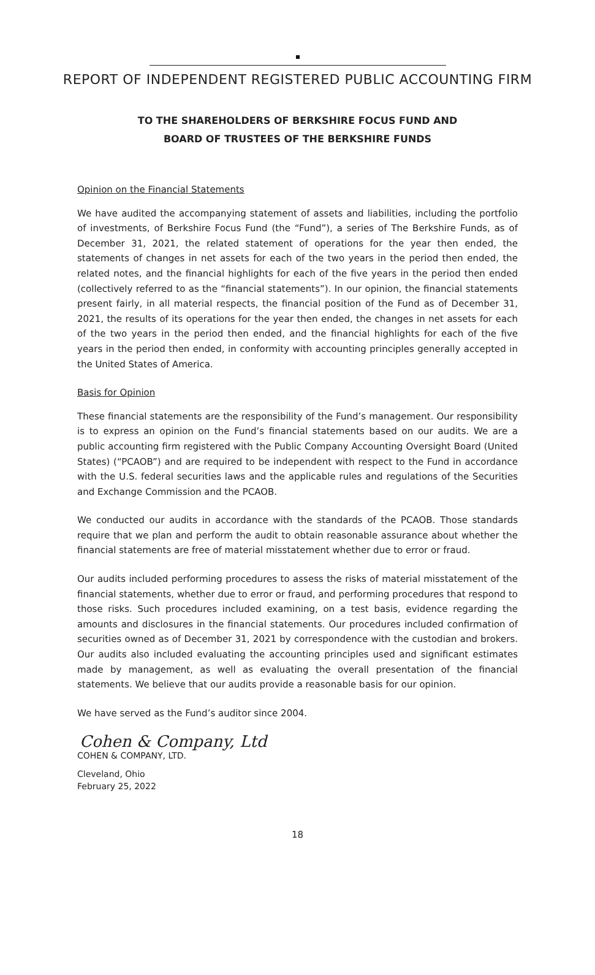REPORT OF INDEPENDENT REGISTERED PUBLIC ACCOUNTING FIRM
TO THE SHAREHOLDERS OF BERKSHIRE FOCUS FUND AND
BOARD OF TRUSTEES OF THE BERKSHIRE FUNDS
Opinion on the Financial Statements
We have audited the accompanying statement of assets and liabilities, including the portfolio of investments, of Berkshire Focus Fund (the “Fund”), a series of The Berkshire Funds, as of December 31, 2021, the related statement of operations for the year then ended, the statements of changes in net assets for each of the two years in the period then ended, the related notes, and the financial highlights for each of the five years in the period then ended (collectively referred to as the “financial statements”). In our opinion, the financial statements present fairly, in all material respects, the financial position of the Fund as of December 31, 2021, the results of its operations for the year then ended, the changes in net assets for each of the two years in the period then ended, and the financial highlights for each of the five years in the period then ended, in conformity with accounting principles generally accepted in the United States of America.
Basis for Opinion
These financial statements are the responsibility of the Fund’s management. Our responsibility is to express an opinion on the Fund’s financial statements based on our audits. We are a public accounting firm registered with the Public Company Accounting Oversight Board (United States) (“PCAOB”) and are required to be independent with respect to the Fund in accordance with the U.S. federal securities laws and the applicable rules and regulations of the Securities and Exchange Commission and the PCAOB.
We conducted our audits in accordance with the standards of the PCAOB. Those standards require that we plan and perform the audit to obtain reasonable assurance about whether the financial statements are free of material misstatement whether due to error or fraud.
Our audits included performing procedures to assess the risks of material misstatement of the financial statements, whether due to error or fraud, and performing procedures that respond to those risks. Such procedures included examining, on a test basis, evidence regarding the amounts and disclosures in the financial statements. Our procedures included confirmation of securities owned as of December 31, 2021 by correspondence with the custodian and brokers. Our audits also included evaluating the accounting principles used and significant estimates made by management, as well as evaluating the overall presentation of the financial statements. We believe that our audits provide a reasonable basis for our opinion.
We have served as the Fund’s auditor since 2004.
Cohen & Company, Ltd
COHEN & COMPANY, LTD.
Cleveland, Ohio
February 25, 2022
18